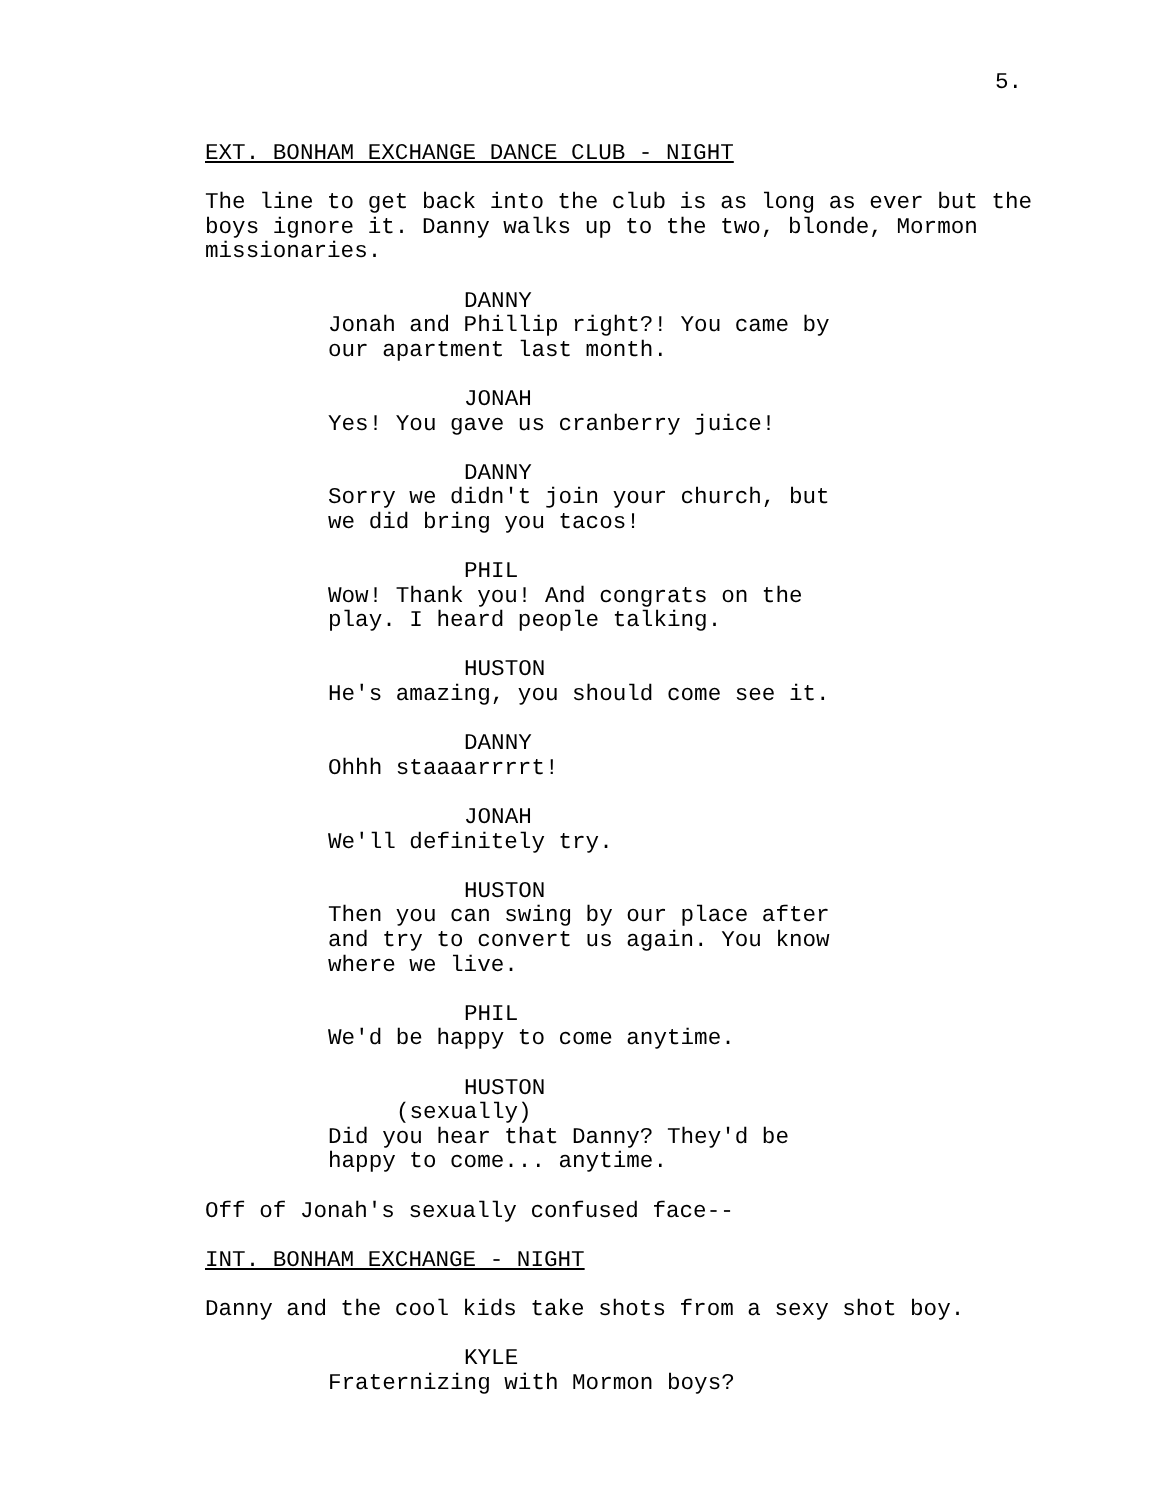5.
EXT. BONHAM EXCHANGE DANCE CLUB - NIGHT
The line to get back into the club is as long as ever but the
boys ignore it. Danny walks up to the two, blonde, Mormon
missionaries.
DANNY
Jonah and Phillip right?! You came by
our apartment last month.
JONAH
Yes! You gave us cranberry juice!
DANNY
Sorry we didn't join your church, but
we did bring you tacos!
PHIL
Wow! Thank you! And congrats on the
play. I heard people talking.
HUSTON
He's amazing, you should come see it.
DANNY
Ohhh staaaarrrrt!
JONAH
We'll definitely try.
HUSTON
Then you can swing by our place after
and try to convert us again. You know
where we live.
PHIL
We'd be happy to come anytime.
HUSTON
(sexually)
Did you hear that Danny? They'd be
happy to come... anytime.
Off of Jonah's sexually confused face--
INT. BONHAM EXCHANGE - NIGHT
Danny and the cool kids take shots from a sexy shot boy.
KYLE
Fraternizing with Mormon boys?